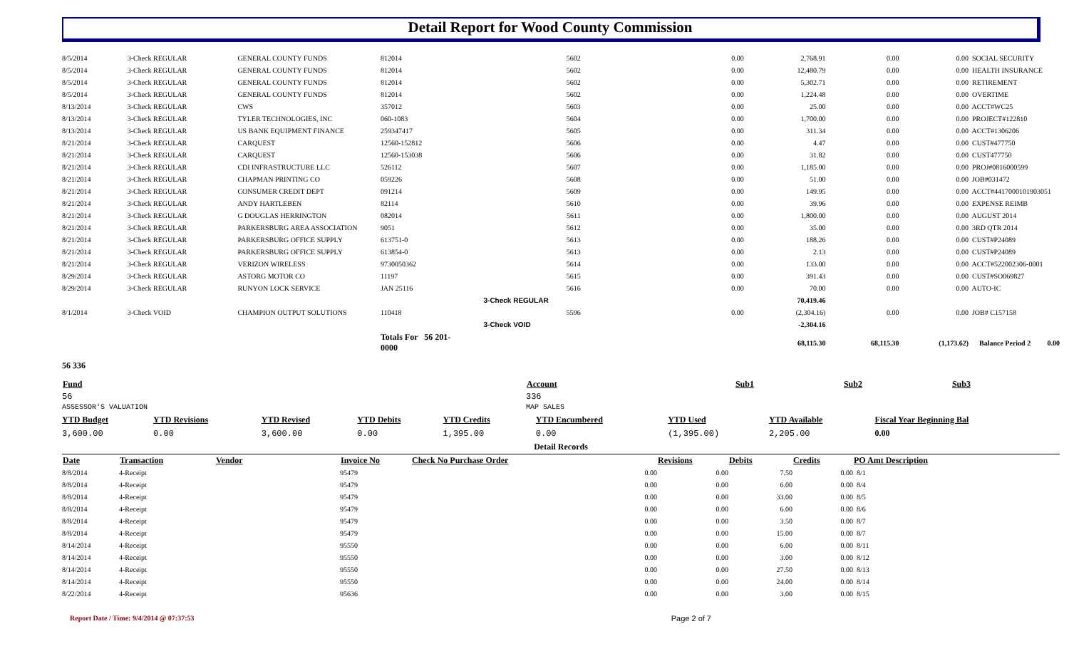Detail Report for Wood County Commission
| 8/5/2014 | 3-Check REGULAR | GENERAL COUNTY FUNDS | 812014 | 5602 | 0.00 | 2,768.91 | 0.00 | 0.00 | SOCIAL SECURITY |
| 8/5/2014 | 3-Check REGULAR | GENERAL COUNTY FUNDS | 812014 | 5602 | 0.00 | 12,480.79 | 0.00 | 0.00 | HEALTH INSURANCE |
| 8/5/2014 | 3-Check REGULAR | GENERAL COUNTY FUNDS | 812014 | 5602 | 0.00 | 5,302.71 | 0.00 | 0.00 | RETIREMENT |
| 8/5/2014 | 3-Check REGULAR | GENERAL COUNTY FUNDS | 812014 | 5602 | 0.00 | 1,224.48 | 0.00 | 0.00 | OVERTIME |
| 8/13/2014 | 3-Check REGULAR | CWS | 357012 | 5603 | 0.00 | 25.00 | 0.00 | 0.00 | ACCT#WC25 |
| 8/13/2014 | 3-Check REGULAR | TYLER TECHNOLOGIES, INC | 060-1083 | 5604 | 0.00 | 1,700.00 | 0.00 | 0.00 | PROJECT#122810 |
| 8/13/2014 | 3-Check REGULAR | US BANK EQUIPMENT FINANCE | 259347417 | 5605 | 0.00 | 311.34 | 0.00 | 0.00 | ACCT#1306206 |
| 8/21/2014 | 3-Check REGULAR | CARQUEST | 12560-152812 | 5606 | 0.00 | 4.47 | 0.00 | 0.00 | CUST#477750 |
| 8/21/2014 | 3-Check REGULAR | CARQUEST | 12560-153038 | 5606 | 0.00 | 31.82 | 0.00 | 0.00 | CUST477750 |
| 8/21/2014 | 3-Check REGULAR | CDI INFRASTRUCTURE LLC | 526112 | 5607 | 0.00 | 1,185.00 | 0.00 | 0.00 | PROJ#0816000599 |
| 8/21/2014 | 3-Check REGULAR | CHAPMAN PRINTING CO | 059226 | 5608 | 0.00 | 51.00 | 0.00 | 0.00 | JOB#031472 |
| 8/21/2014 | 3-Check REGULAR | CONSUMER CREDIT DEPT | 091214 | 5609 | 0.00 | 149.95 | 0.00 | 0.00 | ACCT#4417000101903051 |
| 8/21/2014 | 3-Check REGULAR | ANDY HARTLEBEN | 82114 | 5610 | 0.00 | 39.96 | 0.00 | 0.00 | EXPENSE REIMB |
| 8/21/2014 | 3-Check REGULAR | G DOUGLAS HERRINGTON | 082014 | 5611 | 0.00 | 1,800.00 | 0.00 | 0.00 | AUGUST 2014 |
| 8/21/2014 | 3-Check REGULAR | PARKERSBURG AREA ASSOCIATION | 9051 | 5612 | 0.00 | 35.00 | 0.00 | 0.00 | 3RD QTR 2014 |
| 8/21/2014 | 3-Check REGULAR | PARKERSBURG OFFICE SUPPLY | 613751-0 | 5613 | 0.00 | 188.26 | 0.00 | 0.00 | CUST#P24089 |
| 8/21/2014 | 3-Check REGULAR | PARKERSBURG OFFICE SUPPLY | 613854-0 | 5613 | 0.00 | 2.13 | 0.00 | 0.00 | CUST#P24089 |
| 8/21/2014 | 3-Check REGULAR | VERIZON WIRELESS | 9730050362 | 5614 | 0.00 | 133.00 | 0.00 | 0.00 | ACCT#522002306-0001 |
| 8/29/2014 | 3-Check REGULAR | ASTORG MOTOR CO | 11197 | 5615 | 0.00 | 391.43 | 0.00 | 0.00 | CUST#SO069827 |
| 8/29/2014 | 3-Check REGULAR | RUNYON LOCK SERVICE | JAN 25116 | 5616 | 0.00 | 70.00 | 0.00 | 0.00 | AUTO-IC |
| | | | | 3-Check REGULAR | | 70,419.46 | | | |
| 8/1/2014 | 3-Check VOID | CHAMPION OUTPUT SOLUTIONS | 110418 | 5596 | 0.00 | (2,304.16) | 0.00 | 0.00 | JOB# C157158 |
| | | | | 3-Check VOID | | -2,304.16 | | | |
| | | | Totals For 56 201-0000 | | | 68,115.30 | 68,115.30 | (1,173.62) | Balance Period 2 0.00 |
56 336
| Fund | Account | Sub1 | Sub2 | Sub3 |
| --- | --- | --- | --- | --- |
| 56 ASSESSOR'S VALUATION | 336 MAP SALES | | | |
| YTD Budget | YTD Revisions | YTD Revised | YTD Debits | YTD Credits | YTD Encumbered | YTD Used | YTD Available | Fiscal Year Beginning Bal |
| 3,600.00 | 0.00 | 3,600.00 | 0.00 | 1,395.00 | 0.00 | (1,395.00) | 2,205.00 | 0.00 |
| Detail Records | | | | | | | | |
| Date | Transaction | Vendor | Invoice No | Check No Purchase Order | | Revisions | Debits | Credits | PO Amt Description | |
| --- | --- | --- | --- | --- | --- | --- | --- | --- | --- | --- |
| 8/8/2014 | 4-Receipt | | 95479 | | 0.00 | 0.00 | 7.50 | 0.00 | 8/1 | |
| 8/8/2014 | 4-Receipt | | 95479 | | 0.00 | 0.00 | 6.00 | 0.00 | 8/4 | |
| 8/8/2014 | 4-Receipt | | 95479 | | 0.00 | 0.00 | 33.00 | 0.00 | 8/5 | |
| 8/8/2014 | 4-Receipt | | 95479 | | 0.00 | 0.00 | 6.00 | 0.00 | 8/6 | |
| 8/8/2014 | 4-Receipt | | 95479 | | 0.00 | 0.00 | 3.50 | 0.00 | 8/7 | |
| 8/8/2014 | 4-Receipt | | 95479 | | 0.00 | 0.00 | 15.00 | 0.00 | 8/7 | |
| 8/14/2014 | 4-Receipt | | 95550 | | 0.00 | 0.00 | 6.00 | 0.00 | 8/11 | |
| 8/14/2014 | 4-Receipt | | 95550 | | 0.00 | 0.00 | 3.00 | 0.00 | 8/12 | |
| 8/14/2014 | 4-Receipt | | 95550 | | 0.00 | 0.00 | 27.50 | 0.00 | 8/13 | |
| 8/14/2014 | 4-Receipt | | 95550 | | 0.00 | 0.00 | 24.00 | 0.00 | 8/14 | |
| 8/22/2014 | 4-Receipt | | 95636 | | 0.00 | 0.00 | 3.00 | 0.00 | 8/15 | |
Report Date / Time: 9/4/2014 @ 07:37:53 Page 2 of 7